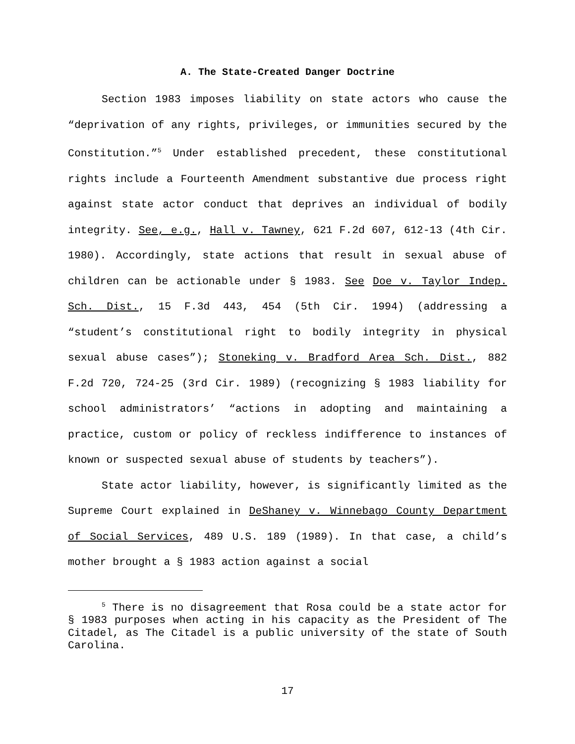A. The State-Created Danger Doctrine
Section 1983 imposes liability on state actors who cause the “deprivation of any rights, privileges, or immunities secured by the Constitution.”<sup>5</sup> Under established precedent, these constitutional rights include a Fourteenth Amendment substantive due process right against state actor conduct that deprives an individual of bodily integrity. See, e.g., Hall v. Tawney, 621 F.2d 607, 612-13 (4th Cir. 1980). Accordingly, state actions that result in sexual abuse of children can be actionable under § 1983. See Doe v. Taylor Indep. Sch. Dist., 15 F.3d 443, 454 (5th Cir. 1994) (addressing a “student’s constitutional right to bodily integrity in physical sexual abuse cases”); Stoneking v. Bradford Area Sch. Dist., 882 F.2d 720, 724-25 (3rd Cir. 1989) (recognizing § 1983 liability for school administrators’ “actions in adopting and maintaining a practice, custom or policy of reckless indifference to instances of known or suspected sexual abuse of students by teachers”).
State actor liability, however, is significantly limited as the Supreme Court explained in DeShaney v. Winnebago County Department of Social Services, 489 U.S. 189 (1989). In that case, a child’s mother brought a § 1983 action against a social
<sup>5</sup> There is no disagreement that Rosa could be a state actor for § 1983 purposes when acting in his capacity as the President of The Citadel, as The Citadel is a public university of the state of South Carolina.
17